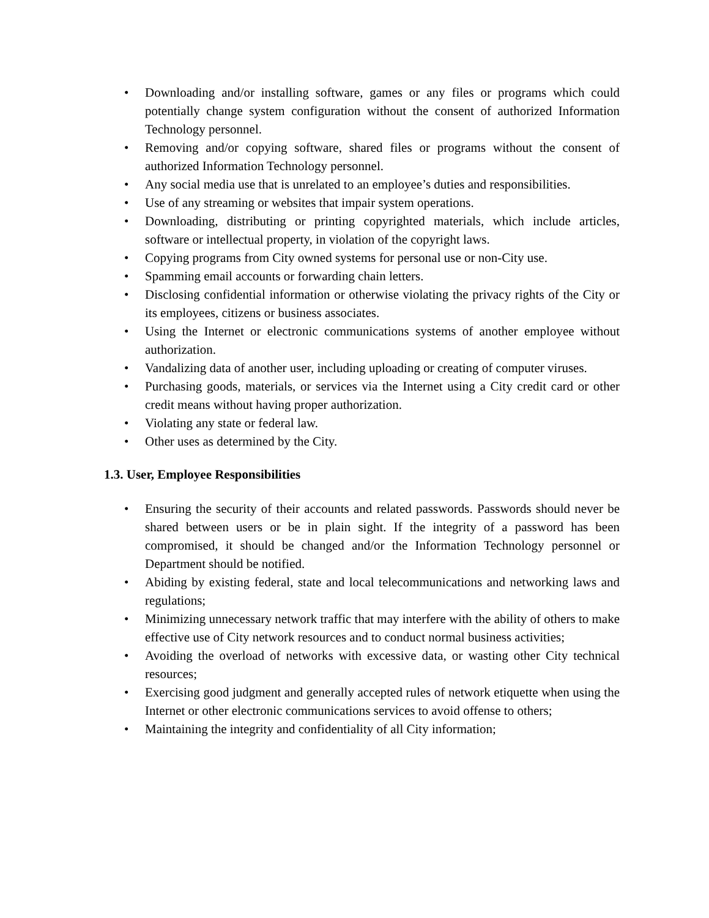• Downloading and/or installing software, games or any files or programs which could potentially change system configuration without the consent of authorized Information Technology personnel.
• Removing and/or copying software, shared files or programs without the consent of authorized Information Technology personnel.
• Any social media use that is unrelated to an employee’s duties and responsibilities.
• Use of any streaming or websites that impair system operations.
• Downloading, distributing or printing copyrighted materials, which include articles, software or intellectual property, in violation of the copyright laws.
• Copying programs from City owned systems for personal use or non-City use.
• Spamming email accounts or forwarding chain letters.
• Disclosing confidential information or otherwise violating the privacy rights of the City or its employees, citizens or business associates.
• Using the Internet or electronic communications systems of another employee without authorization.
• Vandalizing data of another user, including uploading or creating of computer viruses.
• Purchasing goods, materials, or services via the Internet using a City credit card or other credit means without having proper authorization.
• Violating any state or federal law.
• Other uses as determined by the City.
1.3. User, Employee Responsibilities
• Ensuring the security of their accounts and related passwords. Passwords should never be shared between users or be in plain sight. If the integrity of a password has been compromised, it should be changed and/or the Information Technology personnel or Department should be notified.
• Abiding by existing federal, state and local telecommunications and networking laws and regulations;
• Minimizing unnecessary network traffic that may interfere with the ability of others to make effective use of City network resources and to conduct normal business activities;
• Avoiding the overload of networks with excessive data, or wasting other City technical resources;
• Exercising good judgment and generally accepted rules of network etiquette when using the Internet or other electronic communications services to avoid offense to others;
• Maintaining the integrity and confidentiality of all City information;